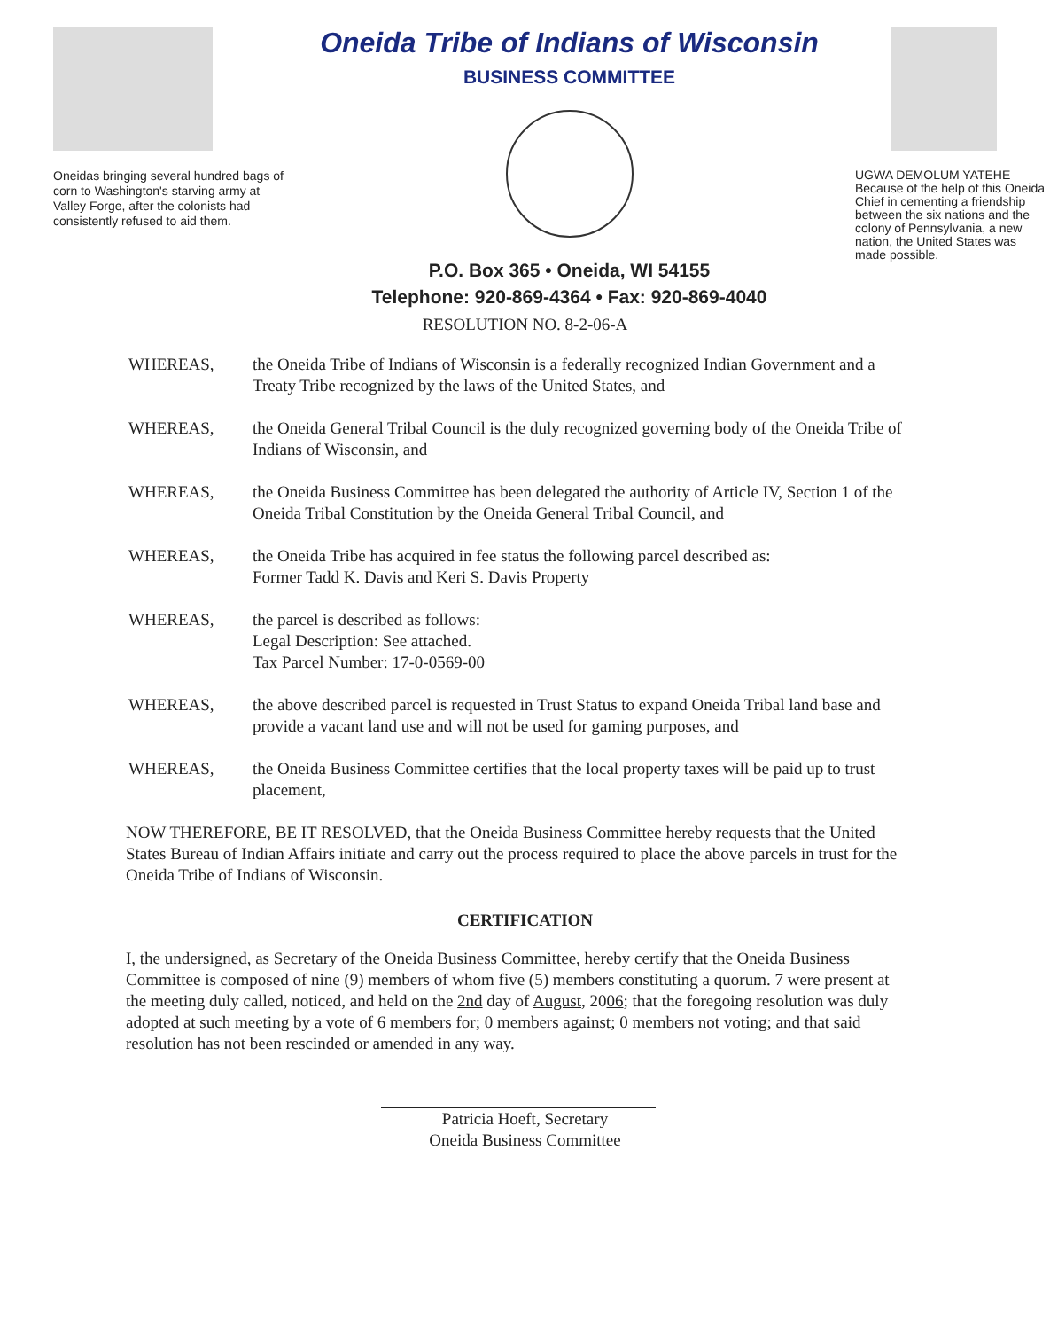Oneidas bringing several hundred bags of corn to Washington's starving army at Valley Forge, after the colonists had consistently refused to aid them.
Oneida Tribe of Indians of Wisconsin
BUSINESS COMMITTEE
P.O. Box 365 • Oneida, WI 54155
Telephone: 920-869-4364 • Fax: 920-869-4040
UGWA DEMOLUM YATEHE Because of the help of this Oneida Chief in cementing a friendship between the six nations and the colony of Pennsylvania, a new nation, the United States was made possible.
RESOLUTION NO. 8-2-06-A
WHEREAS, the Oneida Tribe of Indians of Wisconsin is a federally recognized Indian Government and a Treaty Tribe recognized by the laws of the United States, and
WHEREAS, the Oneida General Tribal Council is the duly recognized governing body of the Oneida Tribe of Indians of Wisconsin, and
WHEREAS, the Oneida Business Committee has been delegated the authority of Article IV, Section 1 of the Oneida Tribal Constitution by the Oneida General Tribal Council, and
WHEREAS, the Oneida Tribe has acquired in fee status the following parcel described as:
Former Tadd K. Davis and Keri S. Davis Property
WHEREAS, the parcel is described as follows:
Legal Description: See attached.
Tax Parcel Number: 17-0-0569-00
WHEREAS, the above described parcel is requested in Trust Status to expand Oneida Tribal land base and provide a vacant land use and will not be used for gaming purposes, and
WHEREAS, the Oneida Business Committee certifies that the local property taxes will be paid up to trust placement,
NOW THEREFORE, BE IT RESOLVED, that the Oneida Business Committee hereby requests that the United States Bureau of Indian Affairs initiate and carry out the process required to place the above parcels in trust for the Oneida Tribe of Indians of Wisconsin.
CERTIFICATION
I, the undersigned, as Secretary of the Oneida Business Committee, hereby certify that the Oneida Business Committee is composed of nine (9) members of whom five (5) members constituting a quorum. 7 were present at the meeting duly called, noticed, and held on the 2nd day of August, 2006; that the foregoing resolution was duly adopted at such meeting by a vote of 6 members for; 0 members against; 0 members not voting; and that said resolution has not been rescinded or amended in any way.
Patricia Hoeft, Secretary
Oneida Business Committee